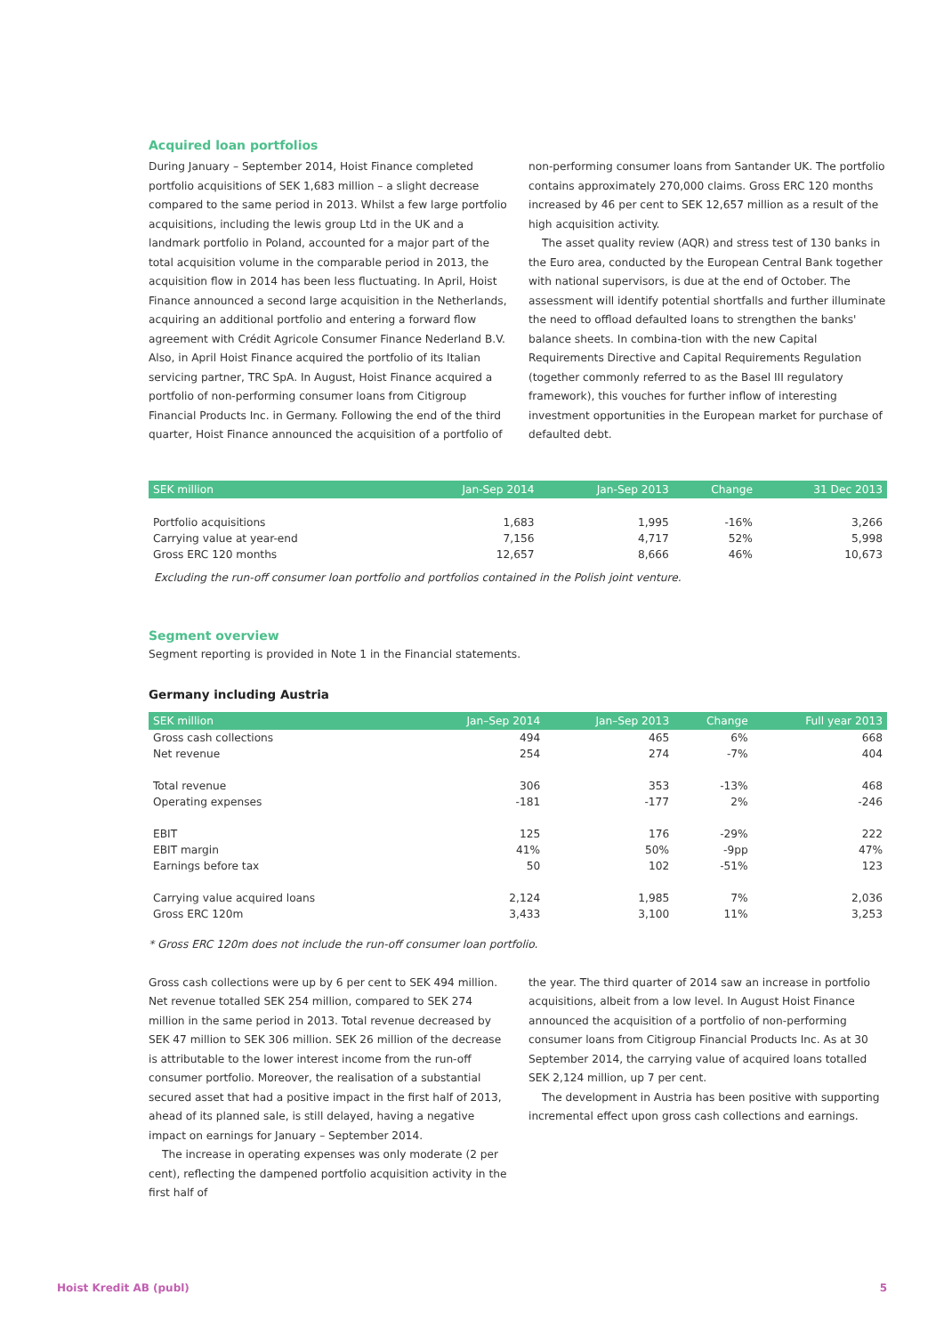Acquired loan portfolios
During January – September 2014, Hoist Finance completed portfolio acquisitions of SEK 1,683 million – a slight decrease compared to the same period in 2013. Whilst a few large portfolio acquisitions, including the lewis group Ltd in the UK and a landmark portfolio in Poland, accounted for a major part of the total acquisition volume in the comparable period in 2013, the acquisition flow in 2014 has been less fluctuating. In April, Hoist Finance announced a second large acquisition in the Netherlands, acquiring an additional portfolio and entering a forward flow agreement with Crédit Agricole Consumer Finance Nederland B.V. Also, in April Hoist Finance acquired the portfolio of its Italian servicing partner, TRC SpA. In August, Hoist Finance acquired a portfolio of non-performing consumer loans from Citigroup Financial Products Inc. in Germany. Following the end of the third quarter, Hoist Finance announced the acquisition of a portfolio of
non-performing consumer loans from Santander UK. The portfolio contains approximately 270,000 claims. Gross ERC 120 months increased by 46 per cent to SEK 12,657 million as a result of the high acquisition activity.
The asset quality review (AQR) and stress test of 130 banks in the Euro area, conducted by the European Central Bank together with national supervisors, is due at the end of October. The assessment will identify potential shortfalls and further illuminate the need to offload defaulted loans to strengthen the banks' balance sheets. In combina-tion with the new Capital Requirements Directive and Capital Requirements Regulation (together commonly referred to as the Basel III regulatory framework), this vouches for further inflow of interesting investment opportunities in the European market for purchase of defaulted debt.
| SEK million | Jan-Sep 2014 | Jan-Sep 2013 | Change | 31 Dec 2013 |
| --- | --- | --- | --- | --- |
| Portfolio acquisitions | 1,683 | 1,995 | -16% | 3,266 |
| Carrying value at year-end | 7,156 | 4,717 | 52% | 5,998 |
| Gross ERC 120 months | 12,657 | 8,666 | 46% | 10,673 |
Excluding the run-off consumer loan portfolio and portfolios contained in the Polish joint venture.
Segment overview
Segment reporting is provided in Note 1 in the Financial statements.
Germany including Austria
| SEK million | Jan–Sep 2014 | Jan–Sep 2013 | Change | Full year 2013 |
| --- | --- | --- | --- | --- |
| Gross cash collections | 494 | 465 | 6% | 668 |
| Net revenue | 254 | 274 | -7% | 404 |
| Total revenue | 306 | 353 | -13% | 468 |
| Operating expenses | -181 | -177 | 2% | -246 |
| EBIT | 125 | 176 | -29% | 222 |
| EBIT margin | 41% | 50% | -9pp | 47% |
| Earnings before tax | 50 | 102 | -51% | 123 |
| Carrying value acquired loans | 2,124 | 1,985 | 7% | 2,036 |
| Gross ERC 120m | 3,433 | 3,100 | 11% | 3,253 |
* Gross ERC 120m does not include the run-off consumer loan portfolio.
Gross cash collections were up by 6 per cent to SEK 494 million. Net revenue totalled SEK 254 million, compared to SEK 274 million in the same period in 2013. Total revenue decreased by SEK 47 million to SEK 306 million. SEK 26 million of the decrease is attributable to the lower interest income from the run-off consumer portfolio. Moreover, the realisation of a substantial secured asset that had a positive impact in the first half of 2013, ahead of its planned sale, is still delayed, having a negative impact on earnings for January – September 2014.
The increase in operating expenses was only moderate (2 per cent), reflecting the dampened portfolio acquisition activity in the first half of
the year. The third quarter of 2014 saw an increase in portfolio acquisitions, albeit from a low level. In August Hoist Finance announced the acquisition of a portfolio of non-performing consumer loans from Citigroup Financial Products Inc. As at 30 September 2014, the carrying value of acquired loans totalled SEK 2,124 million, up 7 per cent.
The development in Austria has been positive with supporting incremental effect upon gross cash collections and earnings.
Hoist Kredit AB (publ) 5